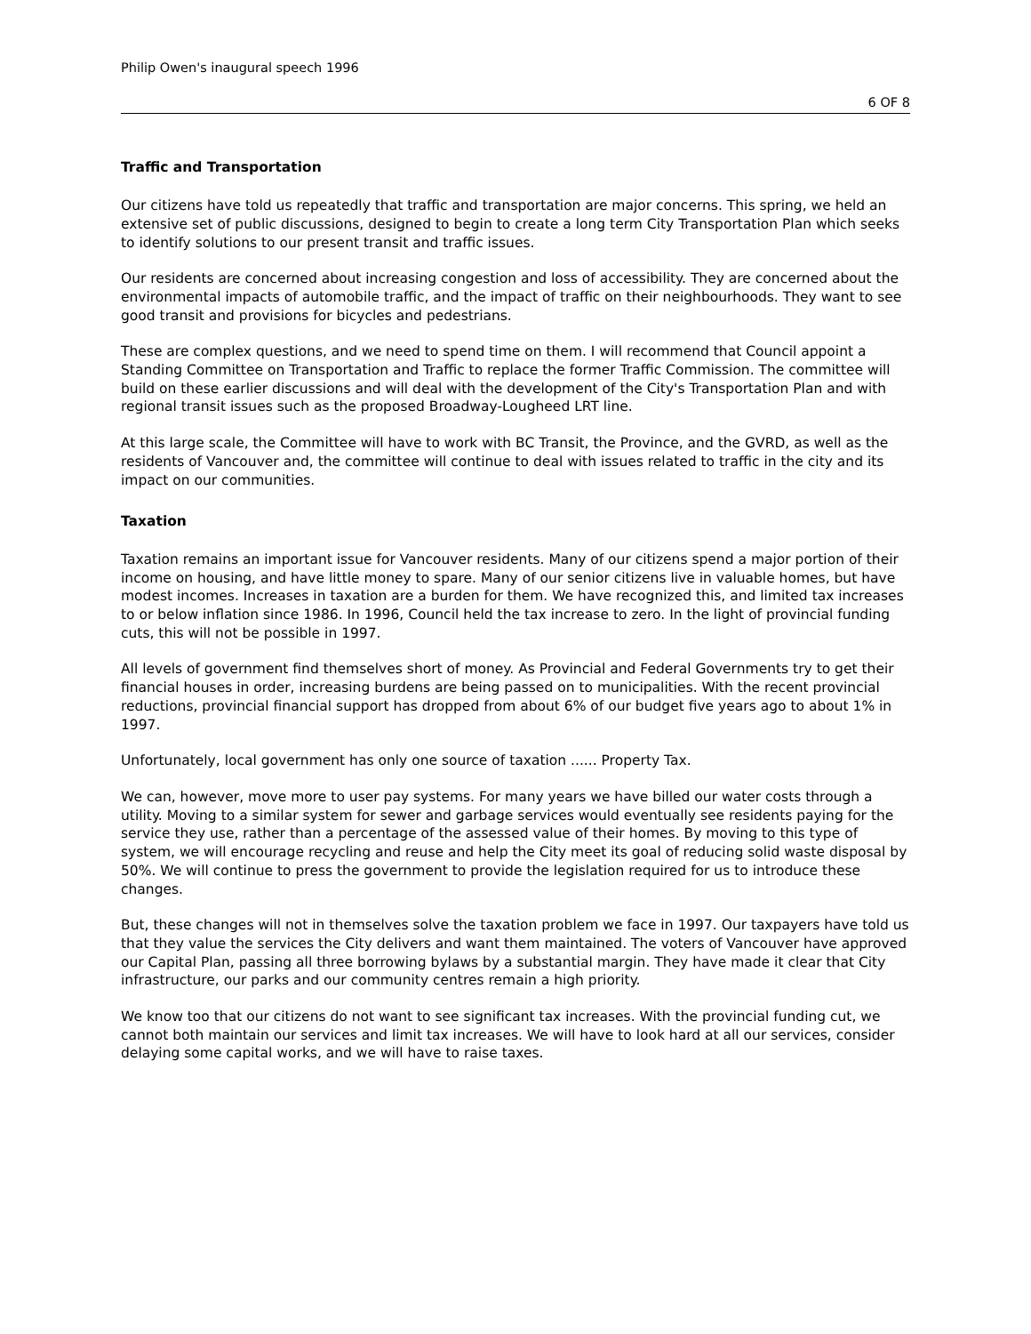Philip Owen's inaugural speech 1996
6 OF 8
Traffic and Transportation
Our citizens have told us repeatedly that traffic and transportation are major concerns. This spring, we held an extensive set of public discussions, designed to begin to create a long term City Transportation Plan which seeks to identify solutions to our present transit and traffic issues.
Our residents are concerned about increasing congestion and loss of accessibility. They are concerned about the environmental impacts of automobile traffic, and the impact of traffic on their neighbourhoods. They want to see good transit and provisions for bicycles and pedestrians.
These are complex questions, and we need to spend time on them. I will recommend that Council appoint a Standing Committee on Transportation and Traffic to replace the former Traffic Commission. The committee will build on these earlier discussions and will deal with the development of the City's Transportation Plan and with regional transit issues such as the proposed Broadway-Lougheed LRT line.
At this large scale, the Committee will have to work with BC Transit, the Province, and the GVRD, as well as the residents of Vancouver and, the committee will continue to deal with issues related to traffic in the city and its impact on our communities.
Taxation
Taxation remains an important issue for Vancouver residents. Many of our citizens spend a major portion of their income on housing, and have little money to spare. Many of our senior citizens live in valuable homes, but have modest incomes. Increases in taxation are a burden for them. We have recognized this, and limited tax increases to or below inflation since 1986. In 1996, Council held the tax increase to zero. In the light of provincial funding cuts, this will not be possible in 1997.
All levels of government find themselves short of money. As Provincial and Federal Governments try to get their financial houses in order, increasing burdens are being passed on to municipalities. With the recent provincial reductions, provincial financial support has dropped from about 6% of our budget five years ago to about 1% in 1997.
Unfortunately, local government has only one source of taxation ...... Property Tax.
We can, however, move more to user pay systems. For many years we have billed our water costs through a utility. Moving to a similar system for sewer and garbage services would eventually see residents paying for the service they use, rather than a percentage of the assessed value of their homes. By moving to this type of system, we will encourage recycling and reuse and help the City meet its goal of reducing solid waste disposal by 50%. We will continue to press the government to provide the legislation required for us to introduce these changes.
But, these changes will not in themselves solve the taxation problem we face in 1997. Our taxpayers have told us that they value the services the City delivers and want them maintained. The voters of Vancouver have approved our Capital Plan, passing all three borrowing bylaws by a substantial margin. They have made it clear that City infrastructure, our parks and our community centres remain a high priority.
We know too that our citizens do not want to see significant tax increases. With the provincial funding cut, we cannot both maintain our services and limit tax increases. We will have to look hard at all our services, consider delaying some capital works, and we will have to raise taxes.